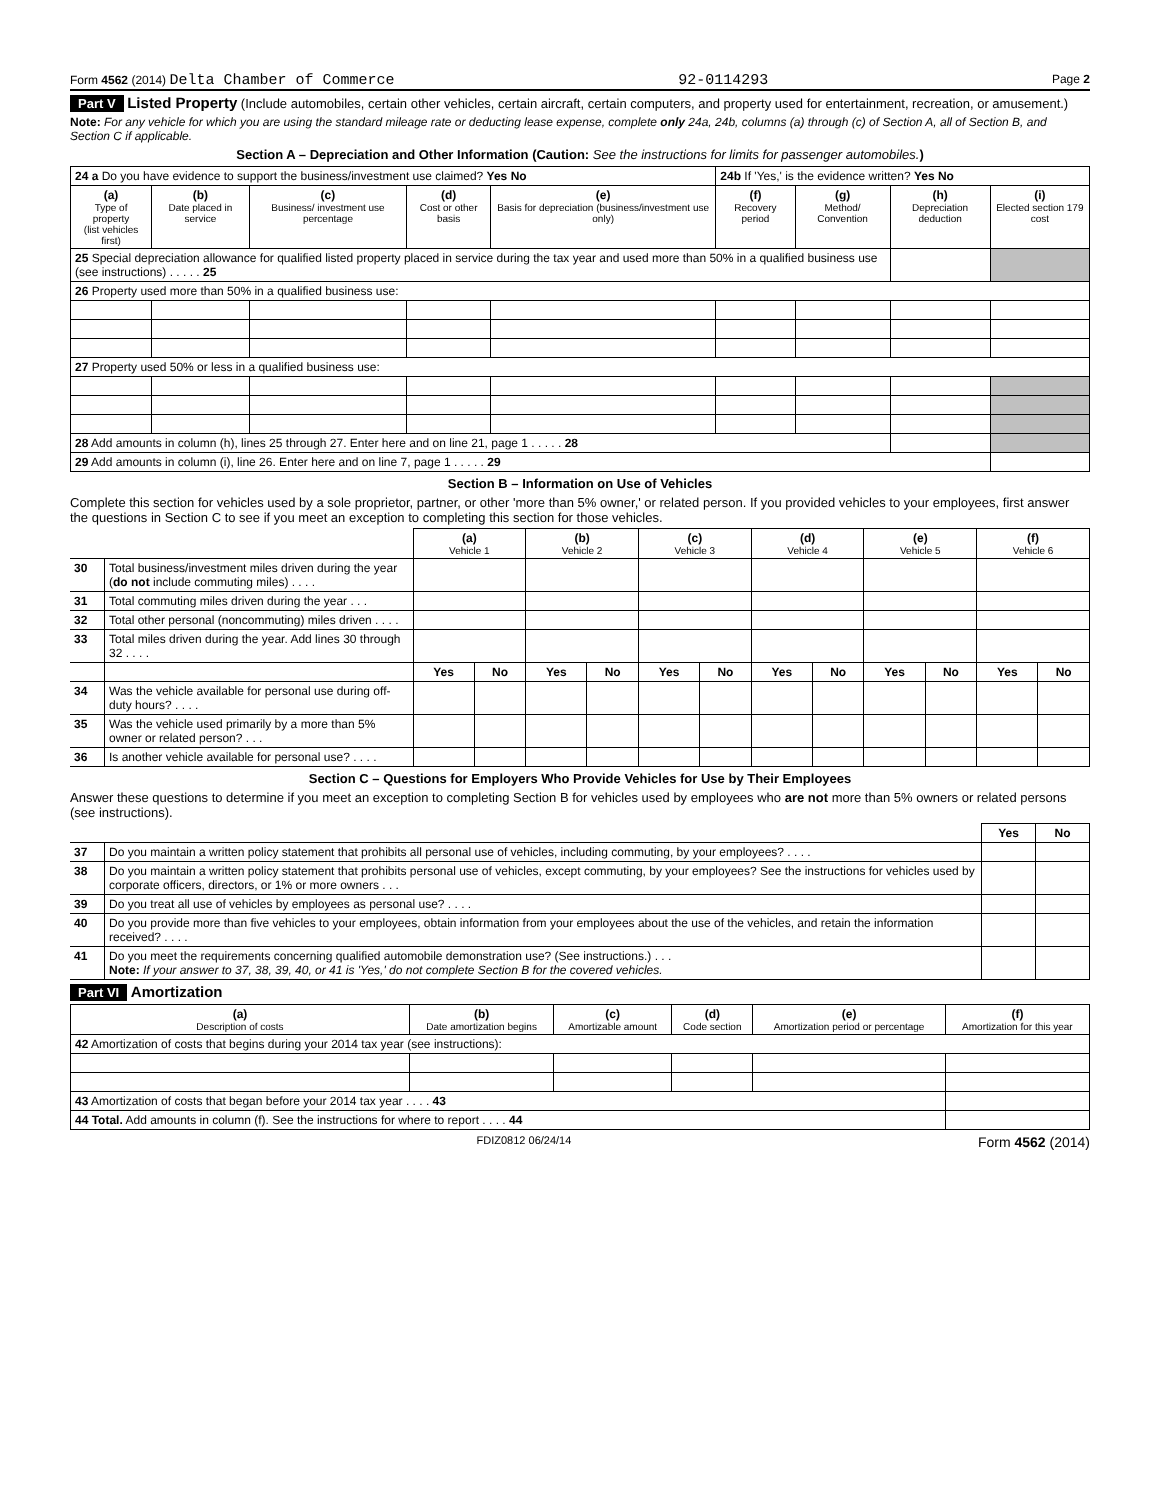Form 4562 (2014) Delta Chamber of Commerce 92-0114293 Page 2
Part V Listed Property (Include automobiles, certain other vehicles, certain aircraft, certain computers, and property used for entertainment, recreation, or amusement.)
Note: For any vehicle for which you are using the standard mileage rate or deducting lease expense, complete only 24a, 24b, columns (a) through (c) of Section A, all of Section B, and Section C if applicable.
Section A – Depreciation and Other Information (Caution: See the instructions for limits for passenger automobiles.)
| 24 a Do you have evidence to support the business/investment use claimed? Yes No | | | | | 24b If 'Yes,' is the evidence written? Yes No | | | |
| (a) Type of property (list vehicles first) | (b) Date placed in service | (c) Business/ investment use percentage | (d) Cost or other basis | (e) Basis for depreciation (business/investment use only) | (f) Recovery period | (g) Method/ Convention | (h) Depreciation deduction | (i) Elected section 179 cost |
| 25 Special depreciation allowance for qualified listed property placed in service during the tax year and used more than 50% in a qualified business use (see instructions) . . . . . 25 | | | | | | | | |
| 26 Property used more than 50% in a qualified business use: | | | | | | | | |
| 27 Property used 50% or less in a qualified business use: | | | | | | | | |
| 28 Add amounts in column (h), lines 25 through 27. Enter here and on line 21, page 1 . . . . . 28 | | | | | | | | |
| 29 Add amounts in column (i), line 26. Enter here and on line 7, page 1 . . . . . 29 | | | | | | | | |
Section B – Information on Use of Vehicles
Complete this section for vehicles used by a sole proprietor, partner, or other 'more than 5% owner,' or related person. If you provided vehicles to your employees, first answer the questions in Section C to see if you meet an exception to completing this section for those vehicles.
| | | (a) Vehicle 1 | | (b) Vehicle 2 | | (c) Vehicle 3 | | (d) Vehicle 4 | | (e) Vehicle 5 | | (f) Vehicle 6 | |
| 30 | Total business/investment miles driven during the year ( do not include commuting miles) . . . . | | | | | | | | | | | | |
| 31 | Total commuting miles driven during the year . . . | | | | | | | | | | | | |
| 32 | Total other personal (noncommuting) miles driven . . . . | | | | | | | | | | | | |
| 33 | Total miles driven during the year. Add lines 30 through 32 . . . . | | | | | | | | | | | | |
| | | Yes | No | Yes | No | Yes | No | Yes | No | Yes | No | Yes | No |
| 34 | Was the vehicle available for personal use during off-duty hours? . . . . | | | | | | | | | | | | |
| 35 | Was the vehicle used primarily by a more than 5% owner or related person? . . . | | | | | | | | | | | | |
| 36 | Is another vehicle available for personal use? . . . . | | | | | | | | | | | | |
Section C – Questions for Employers Who Provide Vehicles for Use by Their Employees
Answer these questions to determine if you meet an exception to completing Section B for vehicles used by employees who are not more than 5% owners or related persons (see instructions).
| | | Yes | No |
| 37 | Do you maintain a written policy statement that prohibits all personal use of vehicles, including commuting, by your employees? . . . . | | |
| 38 | Do you maintain a written policy statement that prohibits personal use of vehicles, except commuting, by your employees? See the instructions for vehicles used by corporate officers, directors, or 1% or more owners . . . | | |
| 39 | Do you treat all use of vehicles by employees as personal use? . . . . | | |
| 40 | Do you provide more than five vehicles to your employees, obtain information from your employees about the use of the vehicles, and retain the information received? . . . . | | |
| 41 | Do you meet the requirements concerning qualified automobile demonstration use? (See instructions.) . . . Note: If your answer to 37, 38, 39, 40, or 41 is 'Yes,' do not complete Section B for the covered vehicles. | | |
Part VI Amortization
| (a) Description of costs | (b) Date amortization begins | (c) Amortizable amount | (d) Code section | (e) Amortization period or percentage | (f) Amortization for this year |
| --- | --- | --- | --- | --- | --- |
| 42 Amortization of costs that begins during your 2014 tax year (see instructions): | | | | | |
| 43 Amortization of costs that began before your 2014 tax year . . . . 43 | | | | | |
| 44 Total. Add amounts in column (f). See the instructions for where to report . . . . 44 | | | | | |
FDIZ0812 06/24/14 Form 4562 (2014)